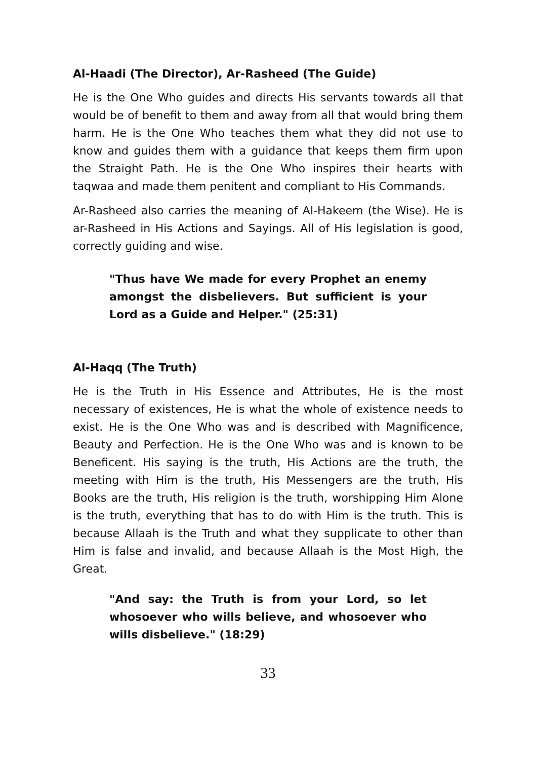Al-Haadi (The Director), Ar-Rasheed (The Guide)
He is the One Who guides and directs His servants towards all that would be of benefit to them and away from all that would bring them harm. He is the One Who teaches them what they did not use to know and guides them with a guidance that keeps them firm upon the Straight Path. He is the One Who inspires their hearts with taqwaa and made them penitent and compliant to His Commands.
Ar-Rasheed also carries the meaning of Al-Hakeem (the Wise). He is ar-Rasheed in His Actions and Sayings. All of His legislation is good, correctly guiding and wise.
"Thus have We made for every Prophet an enemy amongst the disbelievers. But sufficient is your Lord as a Guide and Helper." (25:31)
Al-Haqq (The Truth)
He is the Truth in His Essence and Attributes, He is the most necessary of existences, He is what the whole of existence needs to exist. He is the One Who was and is described with Magnificence, Beauty and Perfection. He is the One Who was and is known to be Beneficent. His saying is the truth, His Actions are the truth, the meeting with Him is the truth, His Messengers are the truth, His Books are the truth, His religion is the truth, worshipping Him Alone is the truth, everything that has to do with Him is the truth. This is because Allaah is the Truth and what they supplicate to other than Him is false and invalid, and because Allaah is the Most High, the Great.
"And say: the Truth is from your Lord, so let whosoever who wills believe, and whosoever who wills disbelieve." (18:29)
33